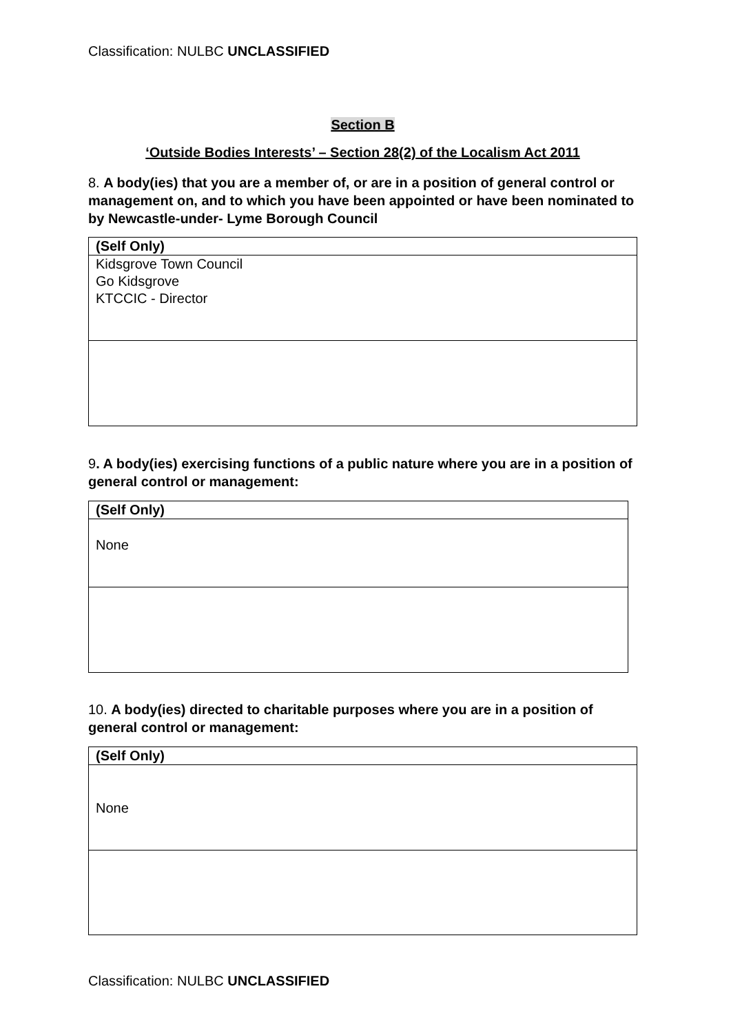Classification: NULBC UNCLASSIFIED
Section B
‘Outside Bodies Interests’ – Section 28(2) of the Localism Act 2011
8. A body(ies) that you are a member of, or are in a position of general control or management on, and to which you have been appointed or have been nominated to by Newcastle-under- Lyme Borough Council
| (Self Only) |
| Kidsgrove Town Council Go Kidsgrove KTCCIC - Director |
9. A body(ies) exercising functions of a public nature where you are in a position of general control or management:
| (Self Only) |
| None |
10. A body(ies) directed to charitable purposes where you are in a position of general control or management:
| (Self Only) |
| None |
Classification: NULBC UNCLASSIFIED